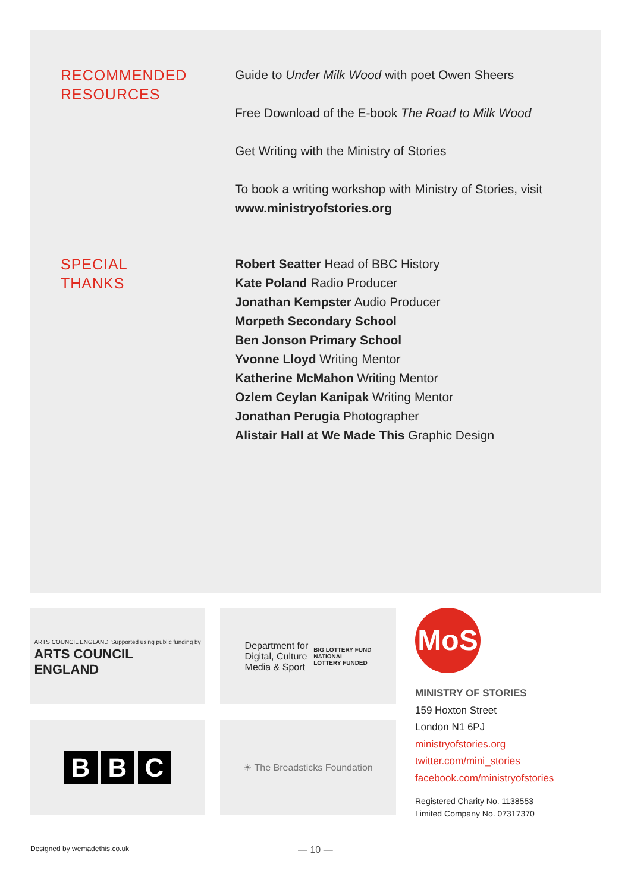RECOMMENDED
RESOURCES
Guide to Under Milk Wood with poet Owen Sheers
Free Download of the E-book The Road to Milk Wood
Get Writing with the Ministry of Stories
To book a writing workshop with Ministry of Stories, visit www.ministryofstories.org
SPECIAL
THANKS
Robert Seatter Head of BBC History
Kate Poland Radio Producer
Jonathan Kempster Audio Producer
Morpeth Secondary School
Ben Jonson Primary School
Yvonne Lloyd Writing Mentor
Katherine McMahon Writing Mentor
Ozlem Ceylan Kanipak Writing Mentor
Jonathan Perugia Photographer
Alistair Hall at We Made This Graphic Design
ARTS COUNCIL ENGLAND Supported using public funding by
ARTS COUNCIL
ENGLAND
Department for
Digital, Culture
Media & Sport
BIG LOTTERY FUND
NATIONAL
LOTTERY FUNDED
B B C
☀ The Breadsticks Foundation
MoS
MINISTRY OF STORIES
159 Hoxton Street
London N1 6PJ
ministryofstories.org
twitter.com/mini_stories
facebook.com/ministryofstories
Registered Charity No. 1138553
Limited Company No. 07317370
Designed by wemadethis.co.uk — 10 —